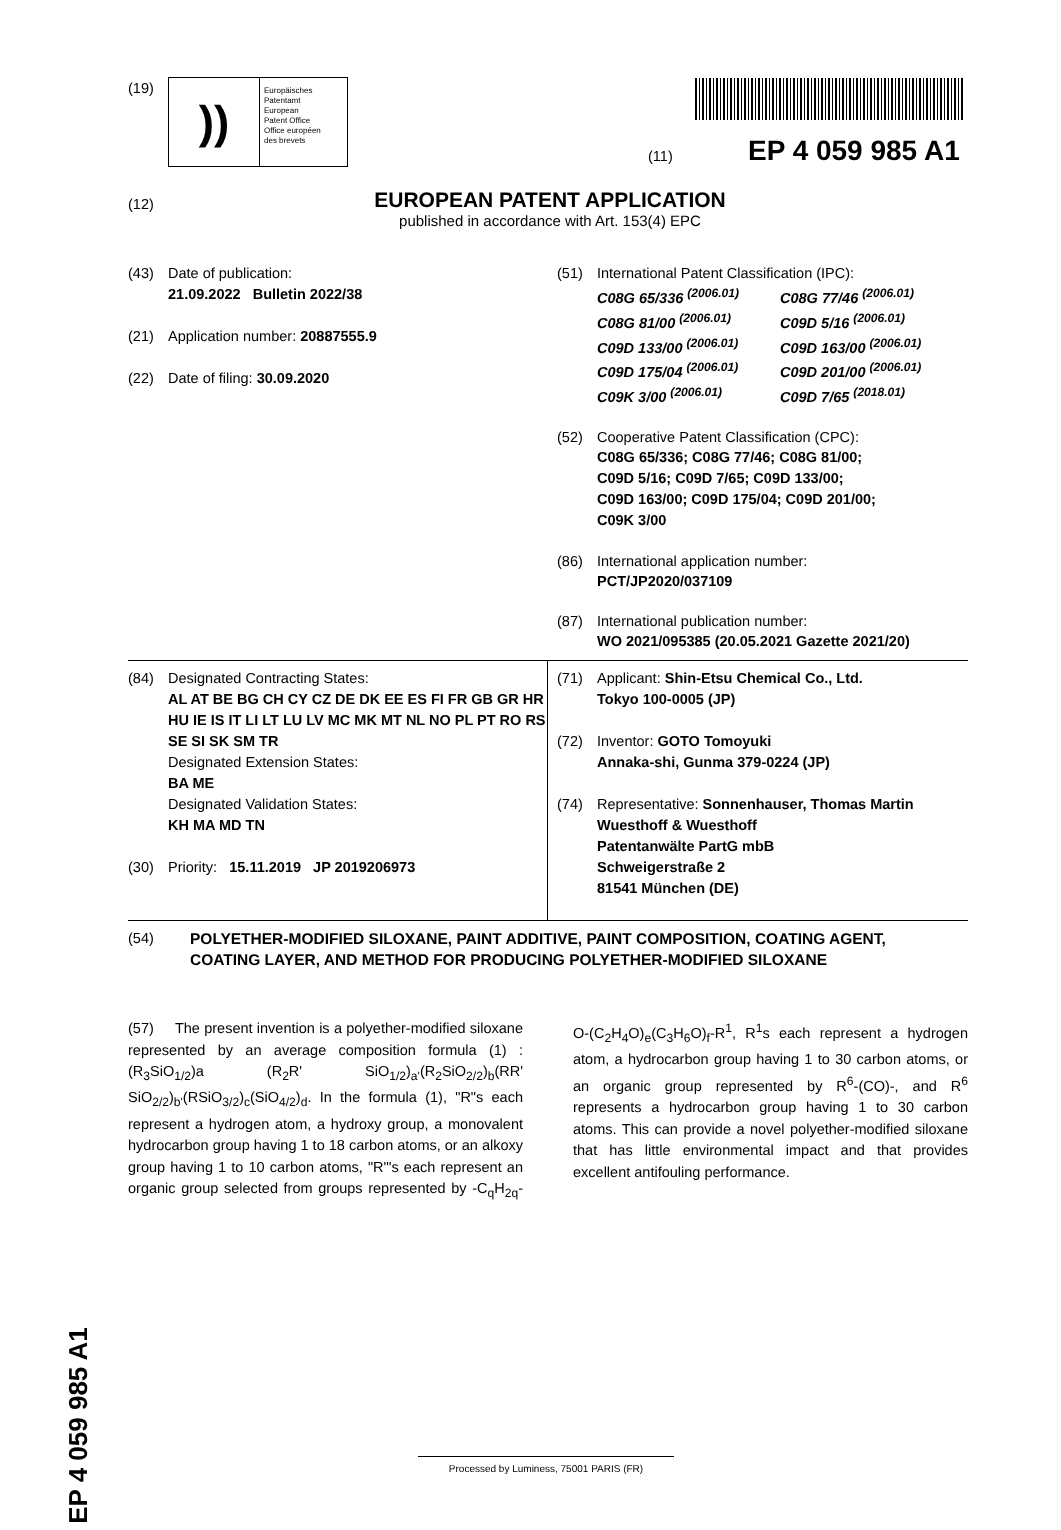(19)
))
Europäisches
Patentamt
European
Patent Office
Office européen
des brevets
(11) EP 4 059 985 A1
(12)
EUROPEAN PATENT APPLICATION
published in accordance with Art. 153(4) EPC
(43) Date of publication:
21.09.2022 Bulletin 2022/38
(21) Application number: 20887555.9
(22) Date of filing: 30.09.2020
(51) International Patent Classification (IPC):
C08G 65/336 <sup>(2006.01)</sup> C08G 77/46 <sup>(2006.01)</sup> C08G 81/00 <sup>(2006.01)</sup> C09D 5/16 <sup>(2006.01)</sup> C09D 133/00 <sup>(2006.01)</sup> C09D 163/00 <sup>(2006.01)</sup> C09D 175/04 <sup>(2006.01)</sup> C09D 201/00 <sup>(2006.01)</sup> C09K 3/00 <sup>(2006.01)</sup> C09D 7/65 <sup>(2018.01)</sup>
(52) Cooperative Patent Classification (CPC):
C08G 65/336; C08G 77/46; C08G 81/00;
C09D 5/16; C09D 7/65; C09D 133/00;
C09D 163/00; C09D 175/04; C09D 201/00;
C09K 3/00
(86) International application number:
PCT/JP2020/037109
(87) International publication number:
WO 2021/095385 (20.05.2021 Gazette 2021/20)
(84) Designated Contracting States:
AL AT BE BG CH CY CZ DE DK EE ES FI FR GB GR HR HU IE IS IT LI LT LU LV MC MK MT NL NO PL PT RO RS SE SI SK SM TR
Designated Extension States:
BA ME
Designated Validation States:
KH MA MD TN
(30) Priority: 15.11.2019 JP 2019206973
(71) Applicant: Shin-Etsu Chemical Co., Ltd.
Tokyo 100-0005 (JP)
(72) Inventor: GOTO Tomoyuki
Annaka-shi, Gunma 379-0224 (JP)
(74) Representative: Sonnenhauser, Thomas Martin
Wuesthoff & Wuesthoff
Patentanwälte PartG mbB
Schweigerstraße 2
81541 München (DE)
(54) POLYETHER-MODIFIED SILOXANE, PAINT ADDITIVE, PAINT COMPOSITION, COATING AGENT, COATING LAYER, AND METHOD FOR PRODUCING POLYETHER-MODIFIED SILOXANE
(57) The present invention is a polyether-modified siloxane represented by an average composition formula (1) : (R<sub>3</sub>SiO<sub>1/2</sub>)a (R<sub>2</sub>R' SiO<sub>1/2</sub>)<sub>a'</sub>(R<sub>2</sub>SiO<sub>2/2</sub>)<sub>b</sub>(RR' SiO<sub>2/2</sub>)<sub>b'</sub>(RSiO<sub>3/2</sub>)<sub>c</sub>(SiO<sub>4/2</sub>)<sub>d</sub>. In the formula (1), "R"s each represent a hydrogen atom, a hydroxy group, a monovalent hydrocarbon group having 1 to 18 carbon atoms, or an alkoxy group having 1 to 10 carbon atoms, "R'"s each represent an organic group selected from groups represented by -C<sub>q</sub>H<sub>2q</sub>-O-(C<sub>2</sub>H<sub>4</sub>O)<sub>e</sub>(C<sub>3</sub>H<sub>6</sub>O)<sub>f</sub>-R<sup>1</sup>, R<sup>1</sup>s each represent a hydrogen atom, a hydrocarbon group having 1 to 30 carbon atoms, or an organic group represented by R<sup>6</sup>-(CO)-, and R<sup>6</sup> represents a hydrocarbon group having 1 to 30 carbon atoms. This can provide a novel polyether-modified siloxane that has little environmental impact and that provides excellent antifouling performance.
EP 4 059 985 A1
Processed by Luminess, 75001 PARIS (FR)